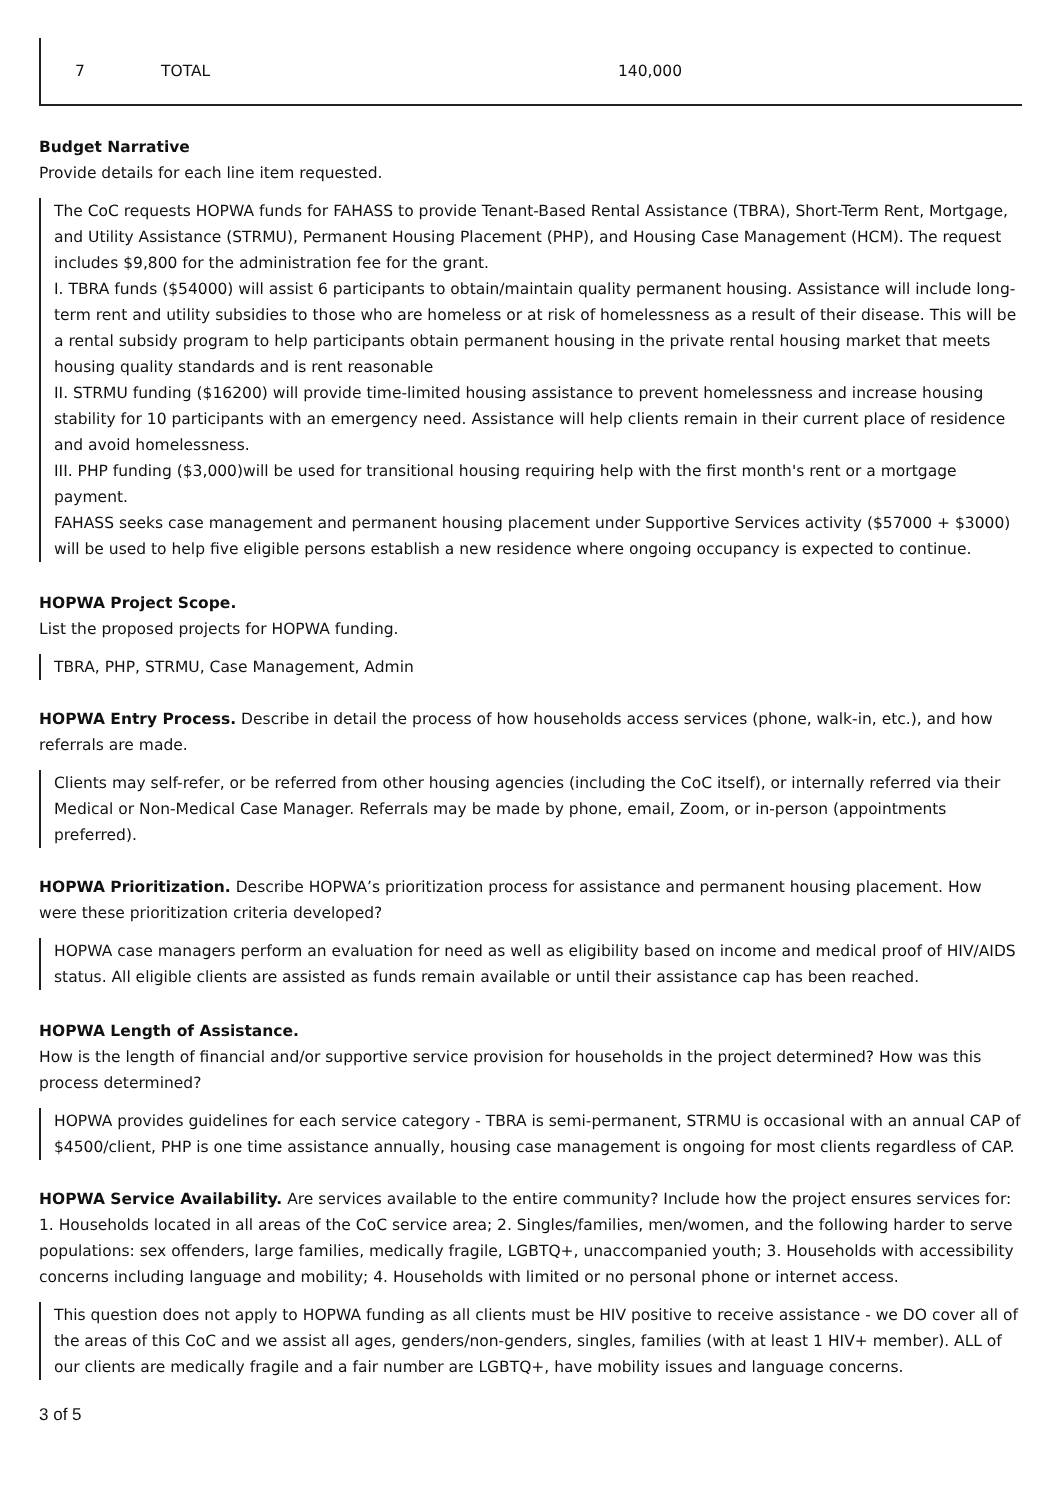| 7 | TOTAL | 140,000 |
Budget Narrative
Provide details for each line item requested.
The CoC requests HOPWA funds for FAHASS to provide Tenant-Based Rental Assistance (TBRA), Short-Term Rent, Mortgage, and Utility Assistance (STRMU), Permanent Housing Placement (PHP), and Housing Case Management (HCM). The request includes $9,800 for the administration fee for the grant.
I. TBRA funds ($54000) will assist 6 participants to obtain/maintain quality permanent housing. Assistance will include long-term rent and utility subsidies to those who are homeless or at risk of homelessness as a result of their disease. This will be a rental subsidy program to help participants obtain permanent housing in the private rental housing market that meets housing quality standards and is rent reasonable
II. STRMU funding ($16200) will provide time-limited housing assistance to prevent homelessness and increase housing stability for 10 participants with an emergency need. Assistance will help clients remain in their current place of residence and avoid homelessness.
III. PHP funding ($3,000)will be used for transitional housing requiring help with the first month's rent or a mortgage payment.
FAHASS seeks case management and permanent housing placement under Supportive Services activity ($57000 + $3000) will be used to help five eligible persons establish a new residence where ongoing occupancy is expected to continue.
HOPWA Project Scope.
List the proposed projects for HOPWA funding.
TBRA, PHP, STRMU, Case Management, Admin
HOPWA Entry Process. Describe in detail the process of how households access services (phone, walk-in, etc.), and how referrals are made.
Clients may self-refer, or be referred from other housing agencies (including the CoC itself), or internally referred via their Medical or Non-Medical Case Manager. Referrals may be made by phone, email, Zoom, or in-person (appointments preferred).
HOPWA Prioritization. Describe HOPWA’s prioritization process for assistance and permanent housing placement. How were these prioritization criteria developed?
HOPWA case managers perform an evaluation for need as well as eligibility based on income and medical proof of HIV/AIDS status. All eligible clients are assisted as funds remain available or until their assistance cap has been reached.
HOPWA Length of Assistance.
How is the length of financial and/or supportive service provision for households in the project determined? How was this process determined?
HOPWA provides guidelines for each service category - TBRA is semi-permanent, STRMU is occasional with an annual CAP of $4500/client, PHP is one time assistance annually, housing case management is ongoing for most clients regardless of CAP.
HOPWA Service Availability. Are services available to the entire community? Include how the project ensures services for: 1. Households located in all areas of the CoC service area; 2. Singles/families, men/women, and the following harder to serve populations: sex offenders, large families, medically fragile, LGBTQ+, unaccompanied youth; 3. Households with accessibility concerns including language and mobility; 4. Households with limited or no personal phone or internet access.
This question does not apply to HOPWA funding as all clients must be HIV positive to receive assistance - we DO cover all of the areas of this CoC and we assist all ages, genders/non-genders, singles, families (with at least 1 HIV+ member). ALL of our clients are medically fragile and a fair number are LGBTQ+, have mobility issues and language concerns.
3 of 5